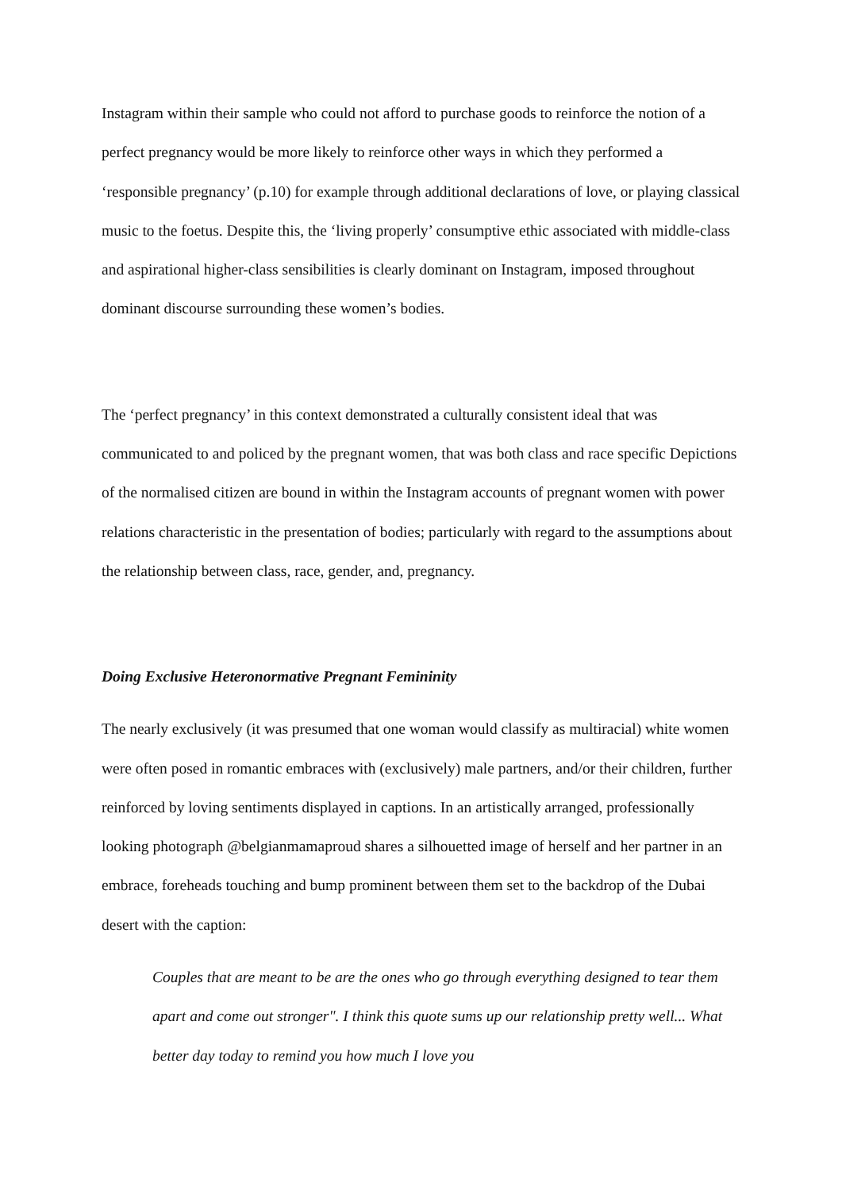Instagram within their sample who could not afford to purchase goods to reinforce the notion of a perfect pregnancy would be more likely to reinforce other ways in which they performed a ‘responsible pregnancy’ (p.10) for example through additional declarations of love, or playing classical music to the foetus. Despite this, the ‘living properly’ consumptive ethic associated with middle-class and aspirational higher-class sensibilities is clearly dominant on Instagram, imposed throughout dominant discourse surrounding these women’s bodies.
The ‘perfect pregnancy’ in this context demonstrated a culturally consistent ideal that was communicated to and policed by the pregnant women, that was both class and race specific Depictions of the normalised citizen are bound in within the Instagram accounts of pregnant women with power relations characteristic in the presentation of bodies; particularly with regard to the assumptions about the relationship between class, race, gender, and, pregnancy.
Doing Exclusive Heteronormative Pregnant Femininity
The nearly exclusively (it was presumed that one woman would classify as multiracial) white women were often posed in romantic embraces with (exclusively) male partners, and/or their children, further reinforced by loving sentiments displayed in captions. In an artistically arranged, professionally looking photograph @belgianmamaproud shares a silhouetted image of herself and her partner in an embrace, foreheads touching and bump prominent between them set to the backdrop of the Dubai desert with the caption:
Couples that are meant to be are the ones who go through everything designed to tear them apart and come out stronger". I think this quote sums up our relationship pretty well... What better day today to remind you how much I love you